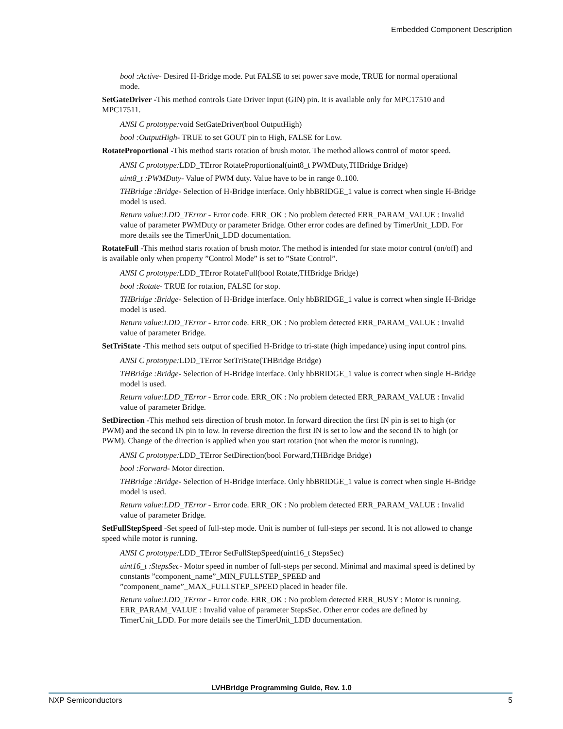Embedded Component Description
bool :Active- Desired H-Bridge mode. Put FALSE to set power save mode, TRUE for normal operational mode.
SetGateDriver -This method controls Gate Driver Input (GIN) pin. It is available only for MPC17510 and MPC17511.
ANSI C prototype: void SetGateDriver(bool OutputHigh)
bool :OutputHigh- TRUE to set GOUT pin to High, FALSE for Low.
RotateProportional -This method starts rotation of brush motor. The method allows control of motor speed.
ANSI C prototype: LDD_TError RotateProportional(uint8_t PWMDuty,THBridge Bridge)
uint8_t :PWMDuty- Value of PWM duty. Value have to be in range 0..100.
THBridge :Bridge- Selection of H-Bridge interface. Only hbBRIDGE_1 value is correct when single H-Bridge model is used.
Return value:LDD_TError - Error code. ERR_OK : No problem detected ERR_PARAM_VALUE : Invalid value of parameter PWMDuty or parameter Bridge. Other error codes are defined by TimerUnit_LDD. For more details see the TimerUnit_LDD documentation.
RotateFull -This method starts rotation of brush motor. The method is intended for state motor control (on/off) and is available only when property ”Control Mode” is set to ”State Control”.
ANSI C prototype: LDD_TError RotateFull(bool Rotate,THBridge Bridge)
bool :Rotate- TRUE for rotation, FALSE for stop.
THBridge :Bridge- Selection of H-Bridge interface. Only hbBRIDGE_1 value is correct when single H-Bridge model is used.
Return value:LDD_TError - Error code. ERR_OK : No problem detected ERR_PARAM_VALUE : Invalid value of parameter Bridge.
SetTriState -This method sets output of specified H-Bridge to tri-state (high impedance) using input control pins.
ANSI C prototype: LDD_TError SetTriState(THBridge Bridge)
THBridge :Bridge- Selection of H-Bridge interface. Only hbBRIDGE_1 value is correct when single H-Bridge model is used.
Return value:LDD_TError - Error code. ERR_OK : No problem detected ERR_PARAM_VALUE : Invalid value of parameter Bridge.
SetDirection -This method sets direction of brush motor. In forward direction the first IN pin is set to high (or PWM) and the second IN pin to low. In reverse direction the first IN is set to low and the second IN to high (or PWM). Change of the direction is applied when you start rotation (not when the motor is running).
ANSI C prototype: LDD_TError SetDirection(bool Forward,THBridge Bridge)
bool :Forward- Motor direction.
THBridge :Bridge- Selection of H-Bridge interface. Only hbBRIDGE_1 value is correct when single H-Bridge model is used.
Return value:LDD_TError - Error code. ERR_OK : No problem detected ERR_PARAM_VALUE : Invalid value of parameter Bridge.
SetFullStepSpeed -Set speed of full-step mode. Unit is number of full-steps per second. It is not allowed to change speed while motor is running.
ANSI C prototype: LDD_TError SetFullStepSpeed(uint16_t StepsSec)
uint16_t :StepsSec- Motor speed in number of full-steps per second. Minimal and maximal speed is defined by constants ”component_name”_MIN_FULLSTEP_SPEED and ”component_name”_MAX_FULLSTEP_SPEED placed in header file.
Return value:LDD_TError - Error code. ERR_OK : No problem detected ERR_BUSY : Motor is running. ERR_PARAM_VALUE : Invalid value of parameter StepsSec. Other error codes are defined by TimerUnit_LDD. For more details see the TimerUnit_LDD documentation.
LVHBridge Programming Guide, Rev. 1.0
NXP Semiconductors 5